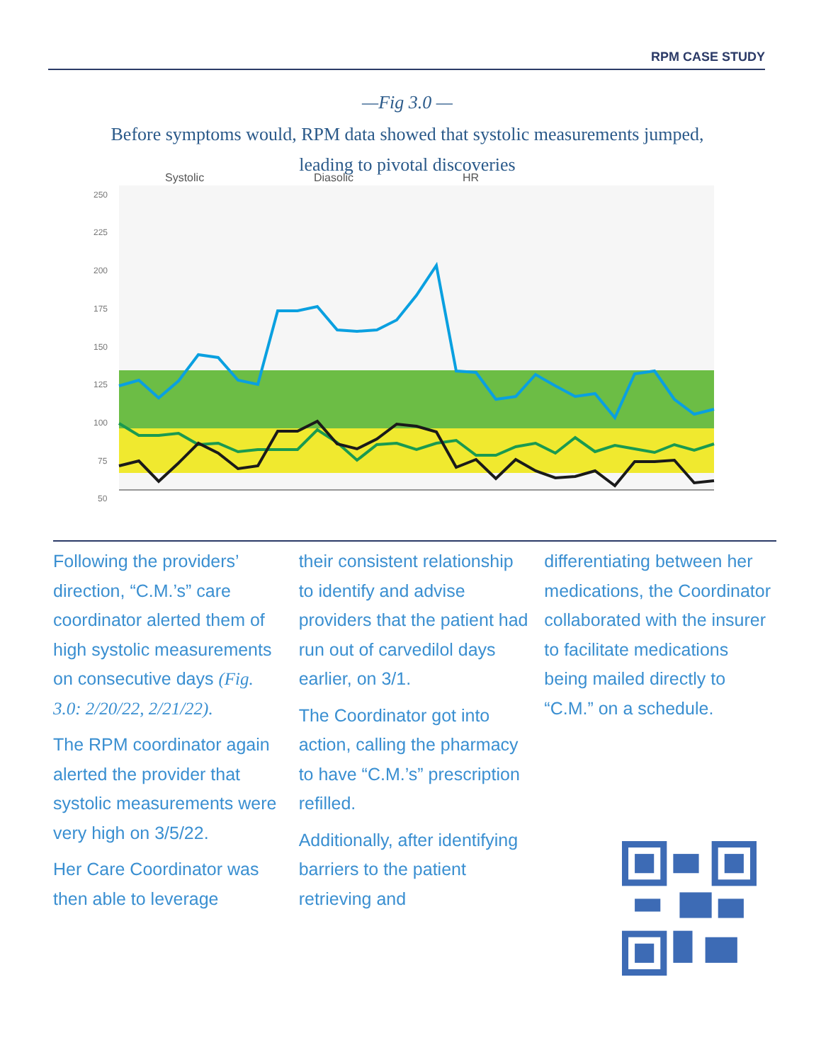RPM CASE STUDY
—Fig 3.0 —
Before symptoms would, RPM data showed that systolic measurements jumped, leading to pivotal discoveries
Systolic
Diasolic
HR
250
225
200
175
150
125
100
75
50
Following the providers’ direction, “C.M.’s” care coordinator alerted them of high systolic measurements on consecutive days (Fig. 3.0: 2/20/22, 2/21/22).
The RPM coordinator again alerted the provider that systolic measurements were very high on 3/5/22.
Her Care Coordinator was then able to leverage
their consistent relationship to identify and advise providers that the patient had run out of carvedilol days earlier, on 3/1.
The Coordinator got into action, calling the pharmacy to have “C.M.’s” prescription refilled.
Additionally, after identifying barriers to the patient retrieving and
differentiating between her medications, the Coordinator collaborated with the insurer to facilitate medications being mailed directly to “C.M.” on a schedule.